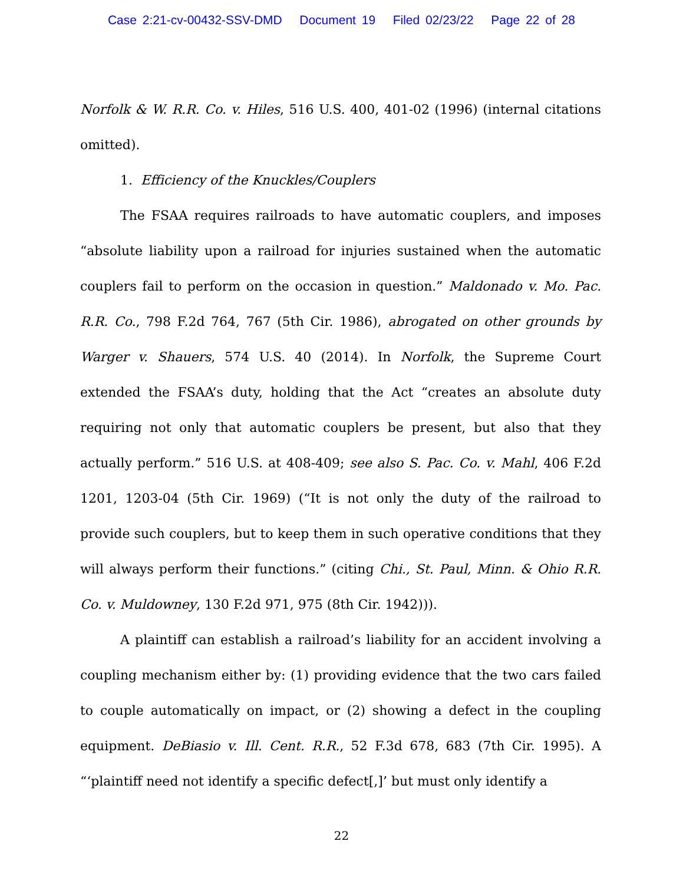Case 2:21-cv-00432-SSV-DMD Document 19 Filed 02/23/22 Page 22 of 28
Norfolk & W. R.R. Co. v. Hiles, 516 U.S. 400, 401-02 (1996) (internal citations omitted).
1. Efficiency of the Knuckles/Couplers
The FSAA requires railroads to have automatic couplers, and imposes “absolute liability upon a railroad for injuries sustained when the automatic couplers fail to perform on the occasion in question.” Maldonado v. Mo. Pac. R.R. Co., 798 F.2d 764, 767 (5th Cir. 1986), abrogated on other grounds by Warger v. Shauers, 574 U.S. 40 (2014). In Norfolk, the Supreme Court extended the FSAA’s duty, holding that the Act “creates an absolute duty requiring not only that automatic couplers be present, but also that they actually perform.” 516 U.S. at 408-409; see also S. Pac. Co. v. Mahl, 406 F.2d 1201, 1203-04 (5th Cir. 1969) (“It is not only the duty of the railroad to provide such couplers, but to keep them in such operative conditions that they will always perform their functions.” (citing Chi., St. Paul, Minn. & Ohio R.R. Co. v. Muldowney, 130 F.2d 971, 975 (8th Cir. 1942))).
A plaintiff can establish a railroad’s liability for an accident involving a coupling mechanism either by: (1) providing evidence that the two cars failed to couple automatically on impact, or (2) showing a defect in the coupling equipment. DeBiasio v. Ill. Cent. R.R., 52 F.3d 678, 683 (7th Cir. 1995). A “‘plaintiff need not identify a specific defect[,]’ but must only identify a
22